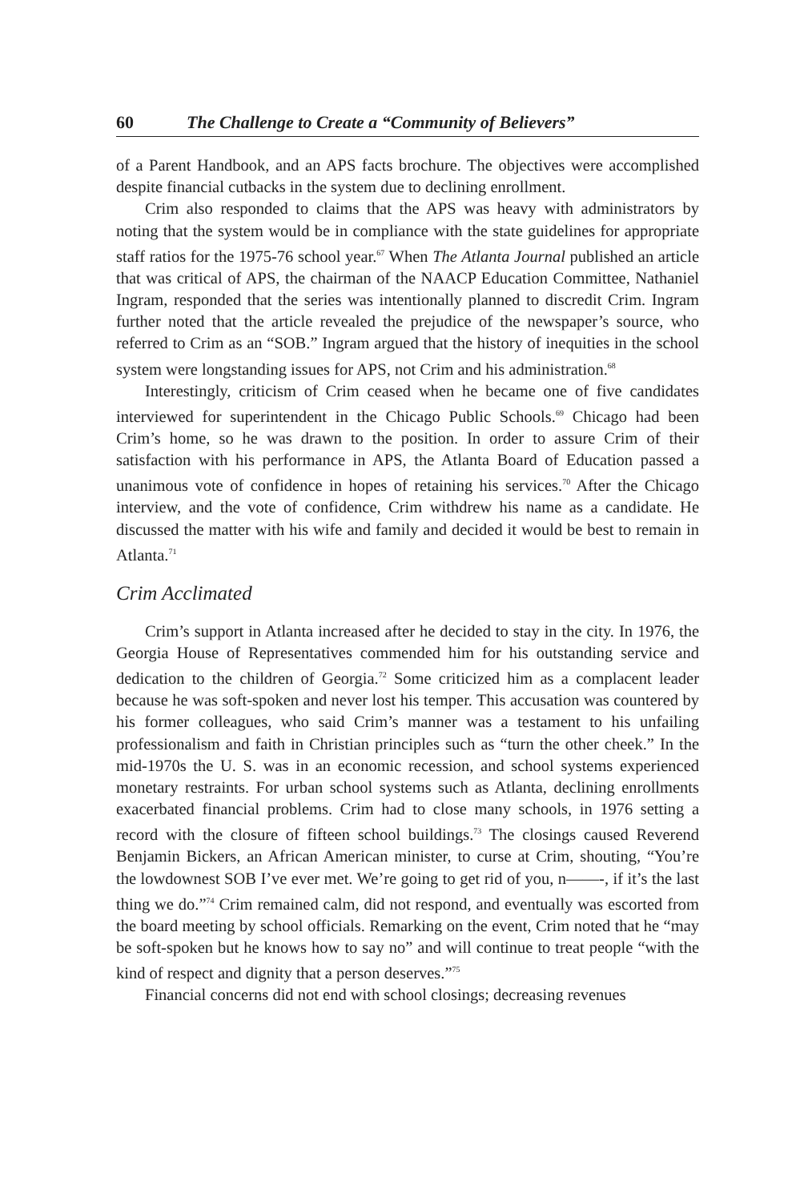60 The Challenge to Create a “Community of Believers”
of a Parent Handbook, and an APS facts brochure. The objectives were accomplished despite financial cutbacks in the system due to declining enrollment.
Crim also responded to claims that the APS was heavy with administrators by noting that the system would be in compliance with the state guidelines for appropriate staff ratios for the 1975-76 school year.<sup>67</sup> When The Atlanta Journal published an article that was critical of APS, the chairman of the NAACP Education Committee, Nathaniel Ingram, responded that the series was intentionally planned to discredit Crim. Ingram further noted that the article revealed the prejudice of the newspaper’s source, who referred to Crim as an “SOB.” Ingram argued that the history of inequities in the school system were longstanding issues for APS, not Crim and his administration.<sup>68</sup>
Interestingly, criticism of Crim ceased when he became one of five candidates interviewed for superintendent in the Chicago Public Schools.<sup>69</sup> Chicago had been Crim’s home, so he was drawn to the position. In order to assure Crim of their satisfaction with his performance in APS, the Atlanta Board of Education passed a unanimous vote of confidence in hopes of retaining his services.<sup>70</sup> After the Chicago interview, and the vote of confidence, Crim withdrew his name as a candidate. He discussed the matter with his wife and family and decided it would be best to remain in Atlanta.<sup>71</sup>
Crim Acclimated
Crim’s support in Atlanta increased after he decided to stay in the city. In 1976, the Georgia House of Representatives commended him for his outstanding service and dedication to the children of Georgia.<sup>72</sup> Some criticized him as a complacent leader because he was soft-spoken and never lost his temper. This accusation was countered by his former colleagues, who said Crim’s manner was a testament to his unfailing professionalism and faith in Christian principles such as “turn the other cheek.” In the mid-1970s the U. S. was in an economic recession, and school systems experienced monetary restraints. For urban school systems such as Atlanta, declining enrollments exacerbated financial problems. Crim had to close many schools, in 1976 setting a record with the closure of fifteen school buildings.<sup>73</sup> The closings caused Reverend Benjamin Bickers, an African American minister, to curse at Crim, shouting, “You’re the lowdownest SOB I’ve ever met. We’re going to get rid of you, n——-, if it’s the last thing we do.”<sup>74</sup> Crim remained calm, did not respond, and eventually was escorted from the board meeting by school officials. Remarking on the event, Crim noted that he “may be soft-spoken but he knows how to say no” and will continue to treat people “with the kind of respect and dignity that a person deserves.”<sup>75</sup>
Financial concerns did not end with school closings; decreasing revenues